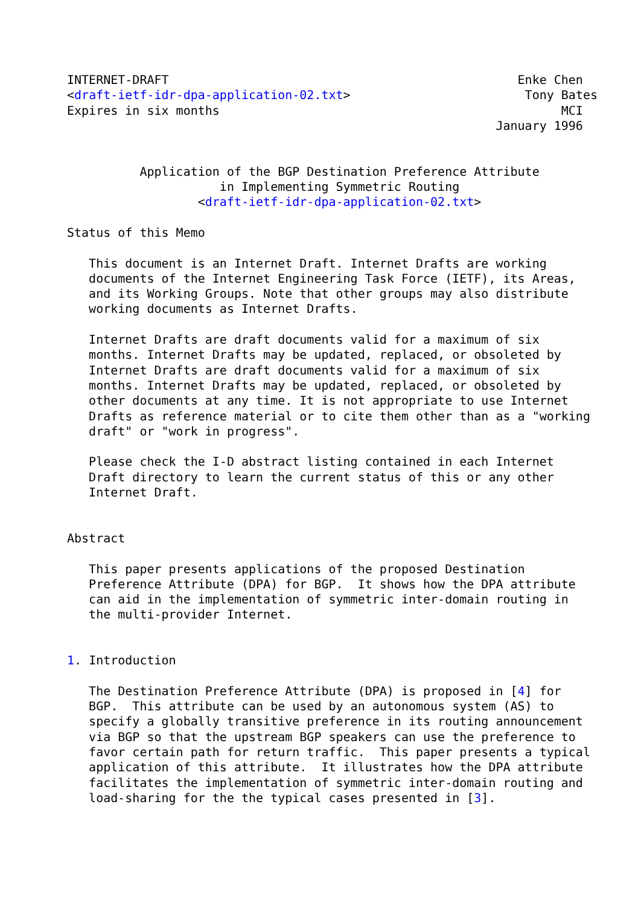INTERNET-DRAFT                                                Enke Chen
<draft-ietf-idr-dpa-application-02.txt>                        Tony Bates
Expires in six months                                               MCI
                                                           January 1996


          Application of the BGP Destination Preference Attribute
                     in Implementing Symmetric Routing
                  <draft-ietf-idr-dpa-application-02.txt>

Status of this Memo

   This document is an Internet Draft. Internet Drafts are working
   documents of the Internet Engineering Task Force (IETF), its Areas,
   and its Working Groups. Note that other groups may also distribute
   working documents as Internet Drafts.

   Internet Drafts are draft documents valid for a maximum of six
   months. Internet Drafts may be updated, replaced, or obsoleted by
   Internet Drafts are draft documents valid for a maximum of six
   months. Internet Drafts may be updated, replaced, or obsoleted by
   other documents at any time. It is not appropriate to use Internet
   Drafts as reference material or to cite them other than as a "working
   draft" or "work in progress".

   Please check the I-D abstract listing contained in each Internet
   Draft directory to learn the current status of this or any other
   Internet Draft.


Abstract

   This paper presents applications of the proposed Destination
   Preference Attribute (DPA) for BGP.  It shows how the DPA attribute
   can aid in the implementation of symmetric inter-domain routing in
   the multi-provider Internet.


1. Introduction

   The Destination Preference Attribute (DPA) is proposed in [4] for
   BGP.  This attribute can be used by an autonomous system (AS) to
   specify a globally transitive preference in its routing announcement
   via BGP so that the upstream BGP speakers can use the preference to
   favor certain path for return traffic.  This paper presents a typical
   application of this attribute.  It illustrates how the DPA attribute
   facilitates the implementation of symmetric inter-domain routing and
   load-sharing for the the typical cases presented in [3].